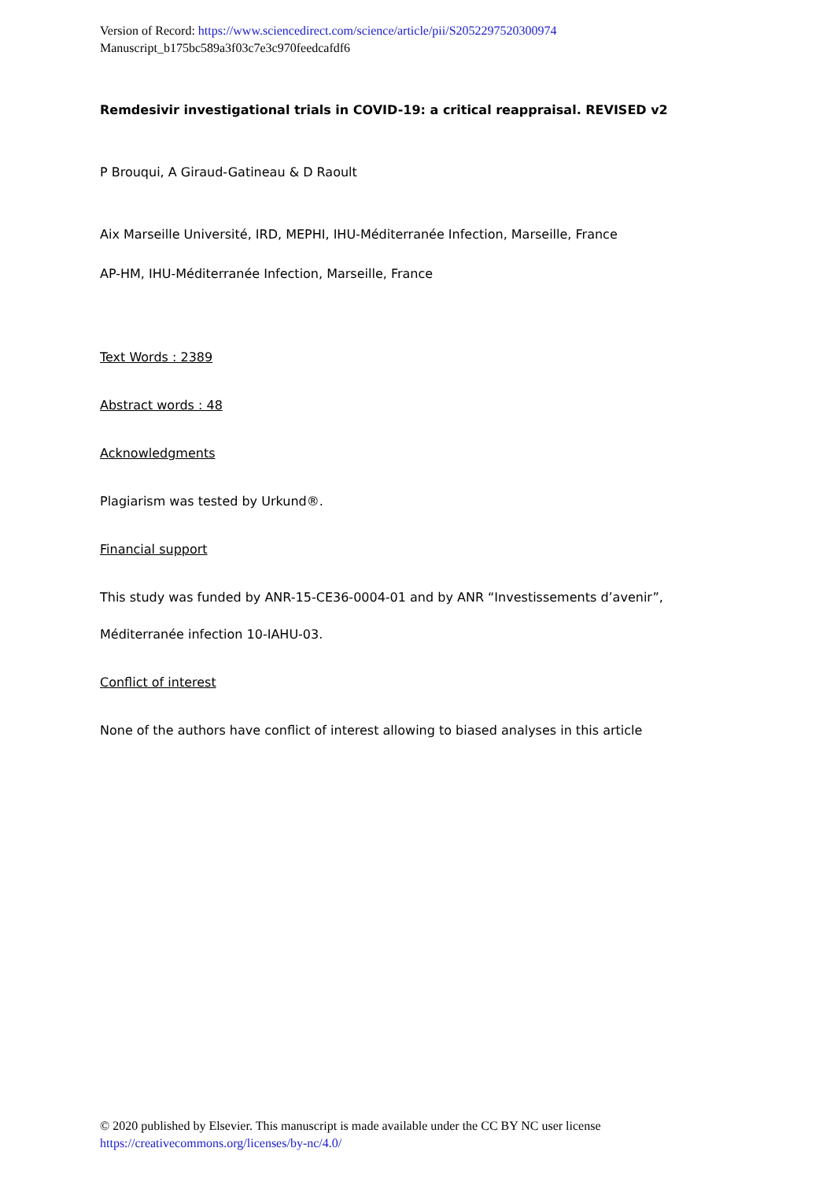Version of Record: https://www.sciencedirect.com/science/article/pii/S2052297520300974
Manuscript_b175bc589a3f03c7e3c970feedcafdf6
Remdesivir investigational trials in COVID-19: a critical reappraisal. REVISED v2
P Brouqui, A Giraud-Gatineau & D Raoult
Aix Marseille Université, IRD, MEPHI, IHU-Méditerranée Infection, Marseille, France
AP-HM, IHU-Méditerranée Infection, Marseille, France
Text Words : 2389
Abstract words : 48
Acknowledgments
Plagiarism was tested by Urkund®.
Financial support
This study was funded by ANR-15-CE36-0004-01 and by ANR “Investissements d’avenir”,
Méditerranée infection 10-IAHU-03.
Conflict of interest
None of the authors have conflict of interest allowing to biased analyses in this article
© 2020 published by Elsevier. This manuscript is made available under the CC BY NC user license
https://creativecommons.org/licenses/by-nc/4.0/